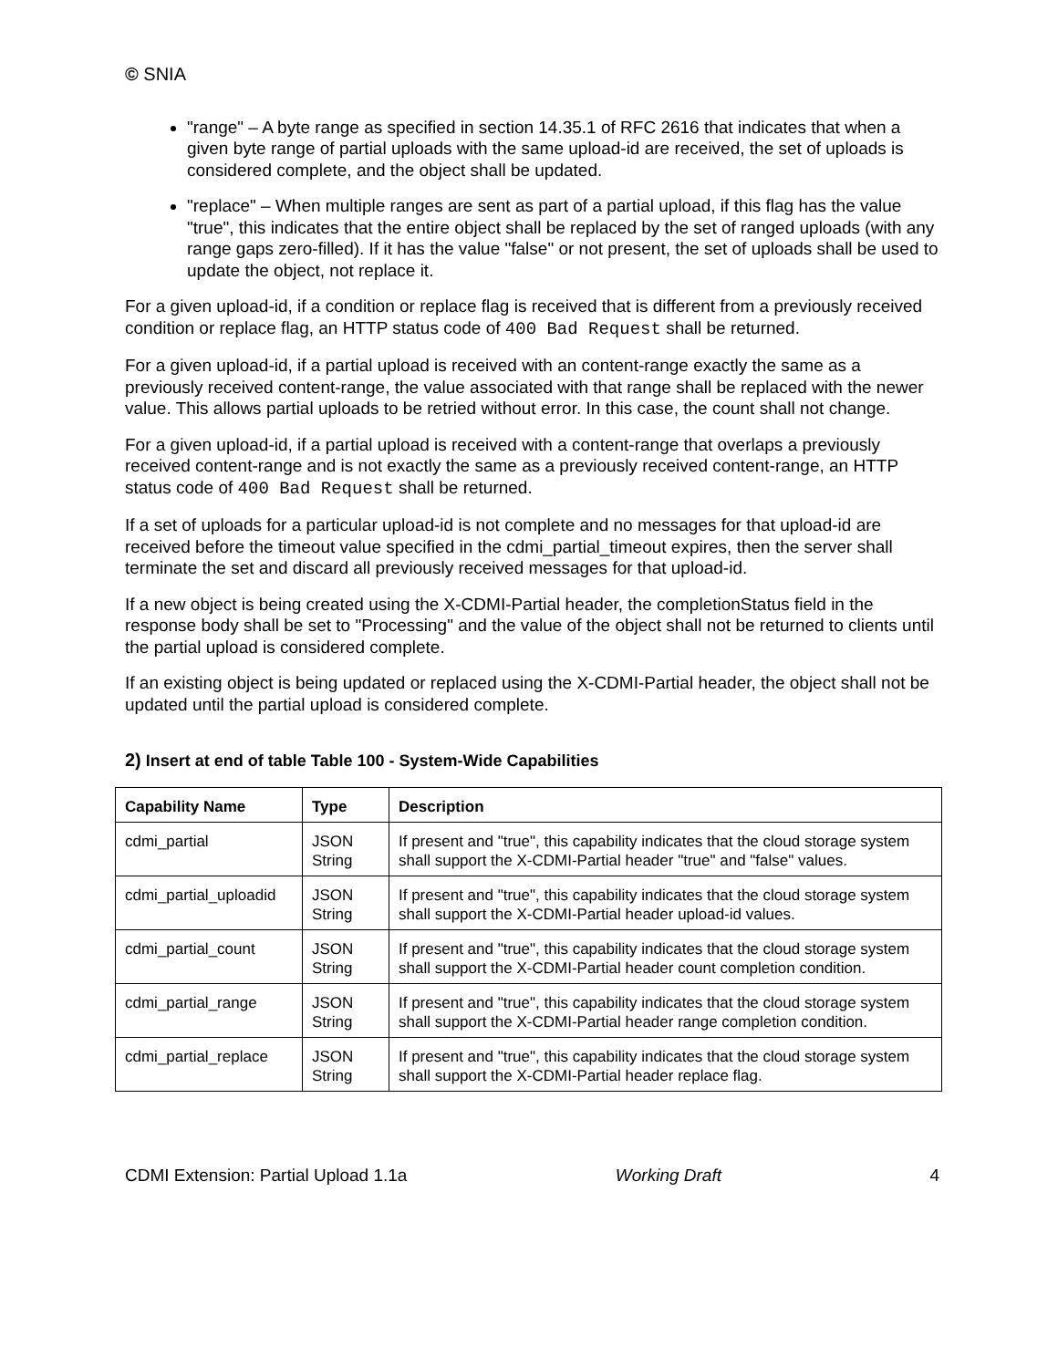© SNIA
"range" – A byte range as specified in section 14.35.1 of RFC 2616 that indicates that when a given byte range of partial uploads with the same upload-id are received, the set of uploads is considered complete, and the object shall be updated.
"replace" – When multiple ranges are sent as part of a partial upload, if this flag has the value "true", this indicates that the entire object shall be replaced by the set of ranged uploads (with any range gaps zero-filled). If it has the value "false" or not present, the set of uploads shall be used to update the object, not replace it.
For a given upload-id, if a condition or replace flag is received that is different from a previously received condition or replace flag, an HTTP status code of 400 Bad Request shall be returned.
For a given upload-id, if a partial upload is received with an content-range exactly the same as a previously received content-range, the value associated with that range shall be replaced with the newer value. This allows partial uploads to be retried without error. In this case, the count shall not change.
For a given upload-id, if a partial upload is received with a content-range that overlaps a previously received content-range and is not exactly the same as a previously received content-range, an HTTP status code of 400 Bad Request shall be returned.
If a set of uploads for a particular upload-id is not complete and no messages for that upload-id are received before the timeout value specified in the cdmi_partial_timeout expires, then the server shall terminate the set and discard all previously received messages for that upload-id.
If a new object is being created using the X-CDMI-Partial header, the completionStatus field in the response body shall be set to "Processing" and the value of the object shall not be returned to clients until the partial upload is considered complete.
If an existing object is being updated or replaced using the X-CDMI-Partial header, the object shall not be updated until the partial upload is considered complete.
2) Insert at end of table Table 100 - System-Wide Capabilities
| Capability Name | Type | Description |
| --- | --- | --- |
| cdmi_partial | JSON String | If present and "true", this capability indicates that the cloud storage system shall support the X-CDMI-Partial header "true" and "false" values. |
| cdmi_partial_uploadid | JSON String | If present and "true", this capability indicates that the cloud storage system shall support the X-CDMI-Partial header upload-id values. |
| cdmi_partial_count | JSON String | If present and "true", this capability indicates that the cloud storage system shall support the X-CDMI-Partial header count completion condition. |
| cdmi_partial_range | JSON String | If present and "true", this capability indicates that the cloud storage system shall support the X-CDMI-Partial header range completion condition. |
| cdmi_partial_replace | JSON String | If present and "true", this capability indicates that the cloud storage system shall support the X-CDMI-Partial header replace flag. |
CDMI Extension: Partial Upload 1.1a Working Draft 4